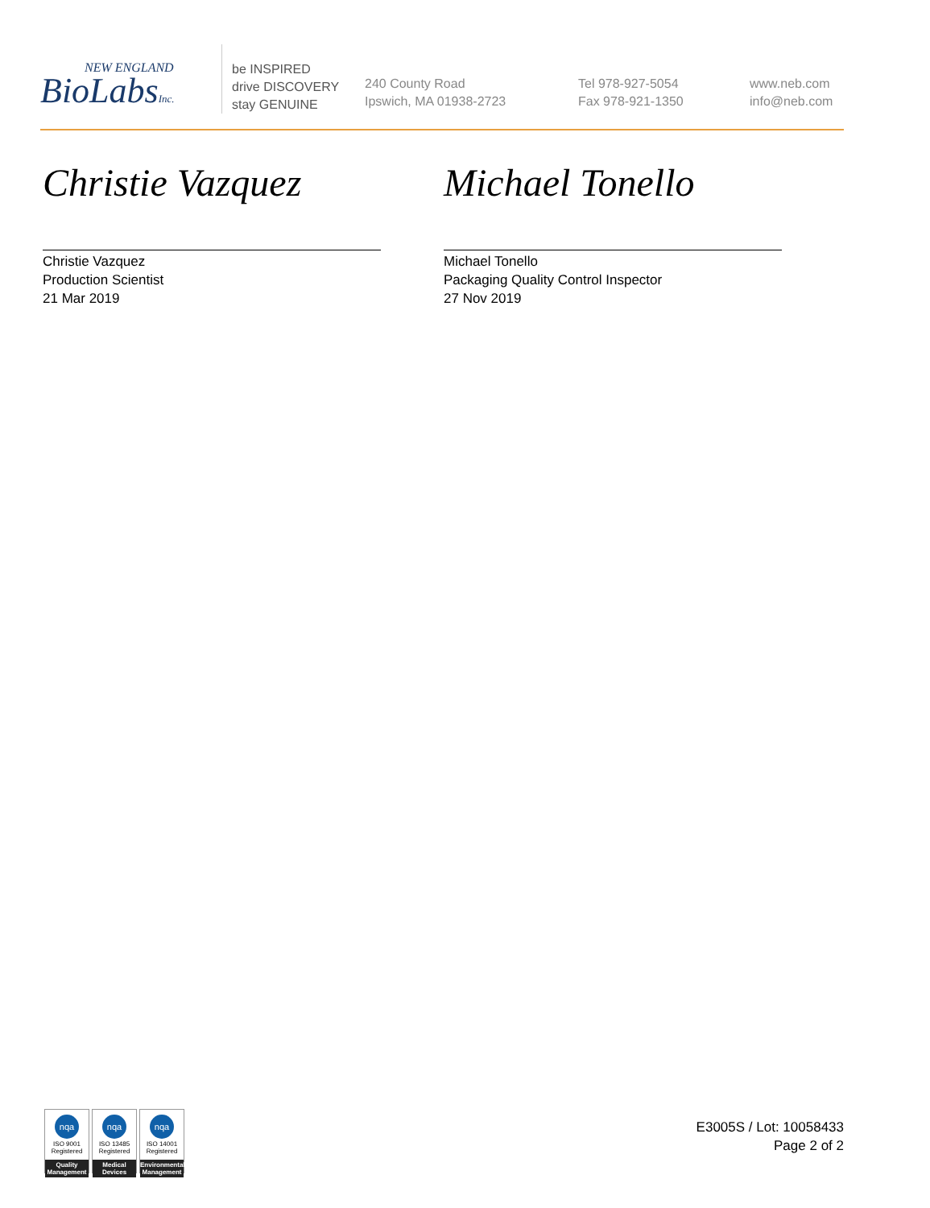NEW ENGLAND
BioLabsInc.
be INSPIRED
drive DISCOVERY
stay GENUINE
240 County Road
Ipswich, MA 01938-2723
Tel 978-927-5054
Fax 978-921-1350
www.neb.com
info@neb.com
Christie Vazquez
Christie Vazquez
Production Scientist
21 Mar 2019
Michael Tonello
Michael Tonello
Packaging Quality Control Inspector
27 Nov 2019
nqa
ISO 9001
Registered
Quality Management
nqa
ISO 13485
Registered
Medical Devices
nqa
ISO 14001
Registered
Environmental Management
E3005S / Lot: 10058433
Page 2 of 2